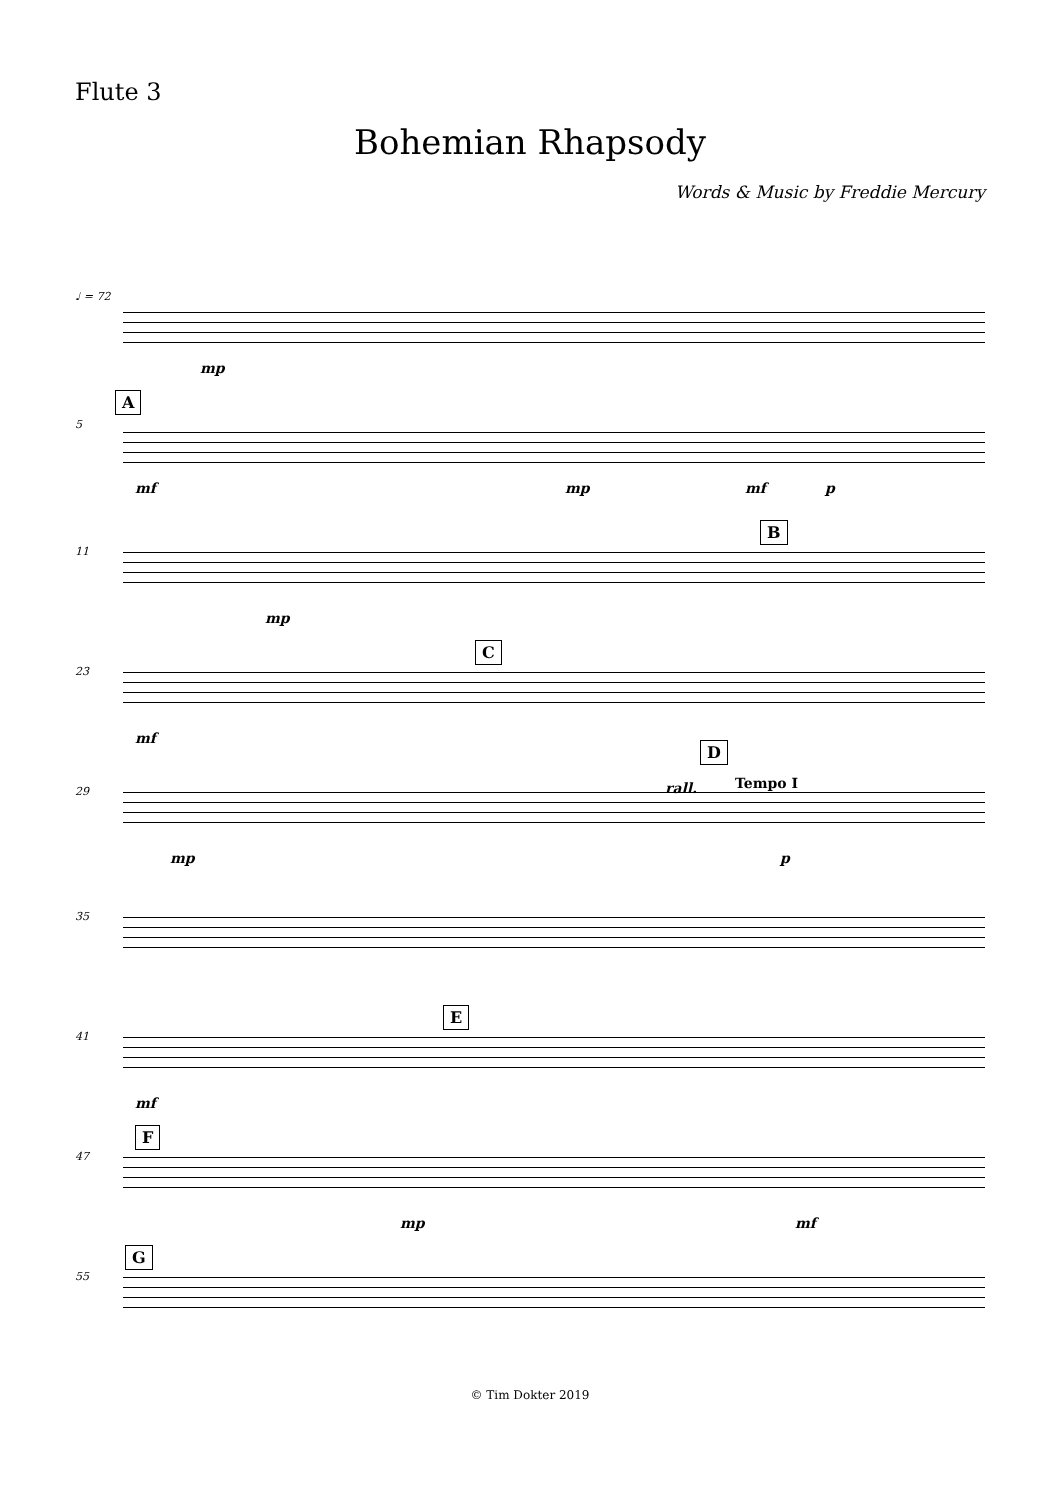Flute 3
Bohemian Rhapsody
Words & Music by Freddie Mercury
♩ = 72
mp
A
5
mf mp mf p
11
B
mp
23
C
mf
29
D
rall. Tempo I
mp p
35
41
E
mf
F
47
mp mf
G
55
© Tim Dokter 2019